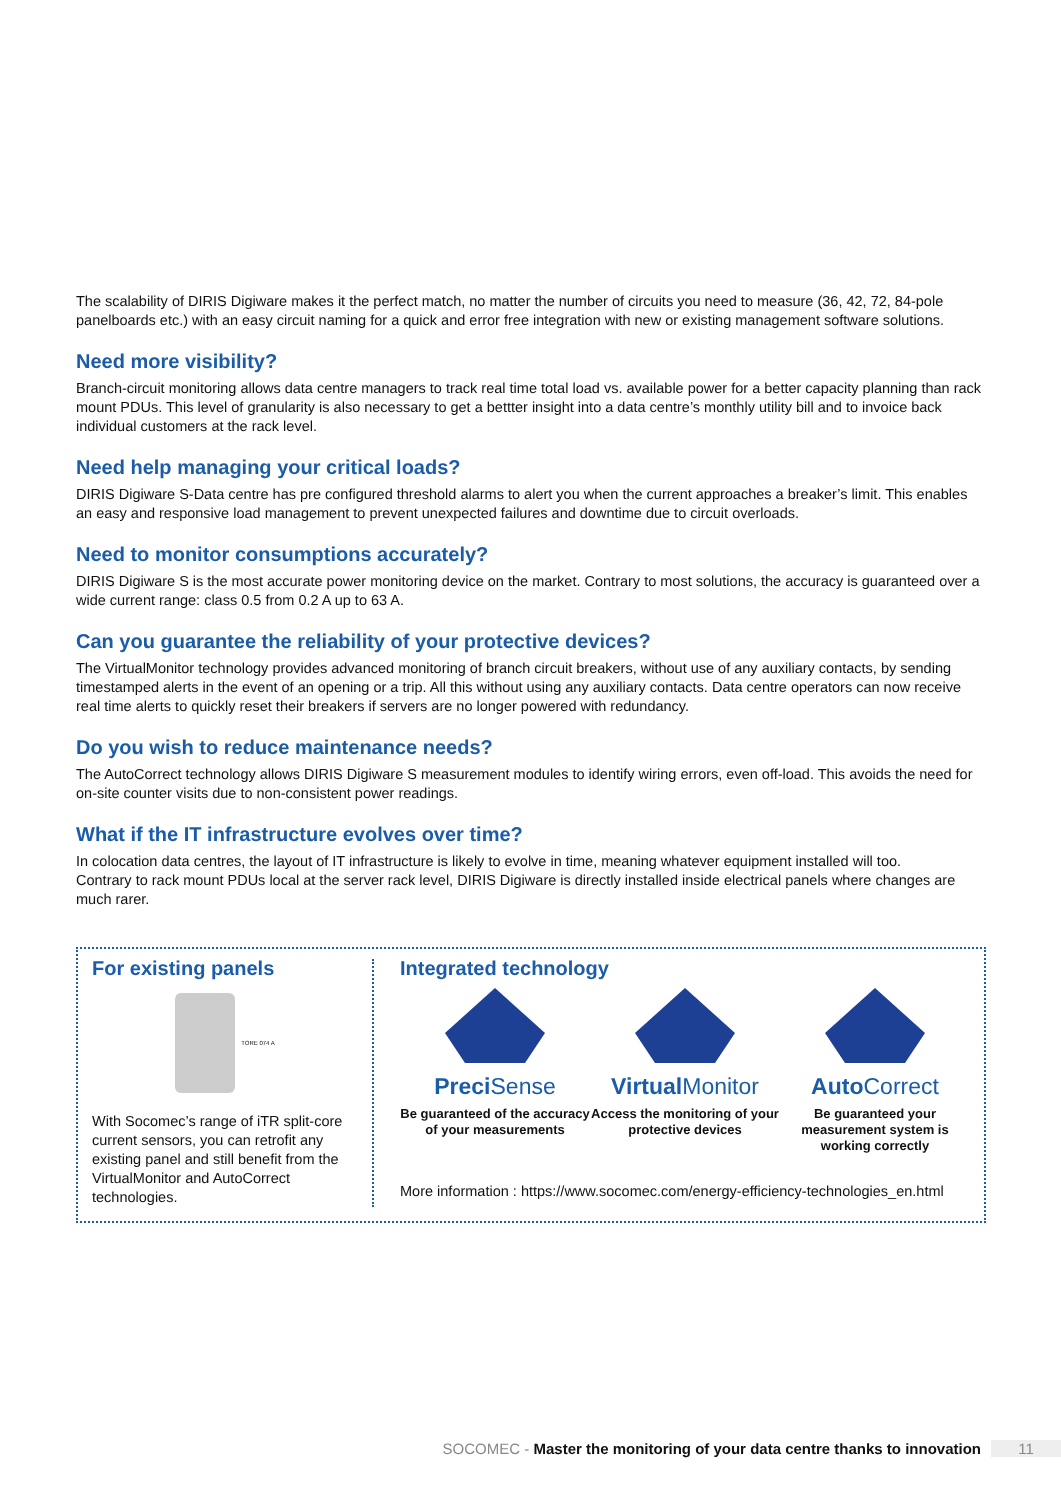The scalability of DIRIS Digiware makes it the perfect match, no matter the number of circuits you need to measure (36, 42, 72, 84-pole panelboards etc.) with an easy circuit naming for a quick and error free integration with new or existing management software solutions.
Need more visibility?
Branch-circuit monitoring allows data centre managers to track real time total load vs. available power for a better capacity planning than rack mount PDUs. This level of granularity is also necessary to get a bettter insight into a data centre’s monthly utility bill and to invoice back individual customers at the rack level.
Need help managing your critical loads?
DIRIS Digiware S-Data centre has pre configured threshold alarms to alert you when the current approaches a breaker’s limit. This enables an easy and responsive load management to prevent unexpected failures and downtime due to circuit overloads.
Need to monitor consumptions accurately?
DIRIS Digiware S is the most accurate power monitoring device on the market. Contrary to most solutions, the accuracy is guaranteed over a wide current range: class 0.5 from 0.2 A up to 63 A.
Can you guarantee the reliability of your protective devices?
The VirtualMonitor technology provides advanced monitoring of branch circuit breakers, without use of any auxiliary contacts, by sending timestamped alerts in the event of an opening or a trip. All this without using any auxiliary contacts. Data centre operators can now receive real time alerts to quickly reset their breakers if servers are no longer powered with redundancy.
Do you wish to reduce maintenance needs?
The AutoCorrect technology allows DIRIS Digiware S measurement modules to identify wiring errors, even off-load. This avoids the need for on-site counter visits due to non-consistent power readings.
What if the IT infrastructure evolves over time?
In colocation data centres, the layout of IT infrastructure is likely to evolve in time, meaning whatever equipment installed will too.
Contrary to rack mount PDUs local at the server rack level, DIRIS Digiware is directly installed inside electrical panels where changes are much rarer.
For existing panels
TORE 074 A
With Socomec’s range of iTR split-core current sensors, you can retrofit any existing panel and still benefit from the VirtualMonitor and AutoCorrect technologies.
Integrated technology
Preci Sense
Be guaranteed of the accuracy of your measurements
Virtual Monitor
Access the monitoring of your protective devices
Auto Correct
Be guaranteed your measurement system is working correctly
More information : https://www.socomec.com/energy-efficiency-technologies_en.html
SOCOMEC - Master the monitoring of your data centre thanks to innovation 11